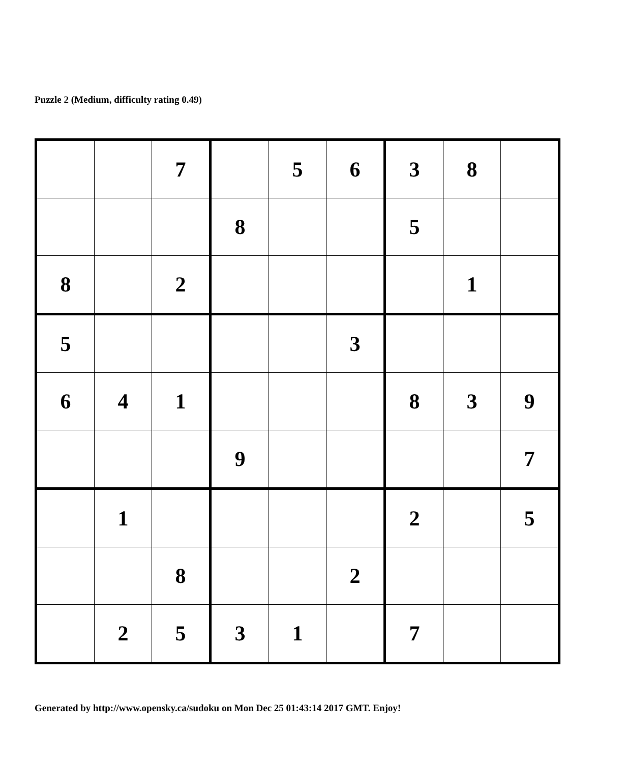Puzzle 2 (Medium, difficulty rating 0.49)
| | | 7 | | 5 | 6 | 3 | 8 | |
| | | | 8 | | | 5 | | |
| 8 | | 2 | | | | | 1 | |
| 5 | | | | | 3 | | | |
| 6 | 4 | 1 | | | | 8 | 3 | 9 |
| | | | 9 | | | | | 7 |
| | 1 | | | | | 2 | | 5 |
| | | 8 | | | 2 | | | |
| | 2 | 5 | 3 | 1 | | 7 | | |
Generated by http://www.opensky.ca/sudoku on Mon Dec 25 01:43:14 2017 GMT. Enjoy!